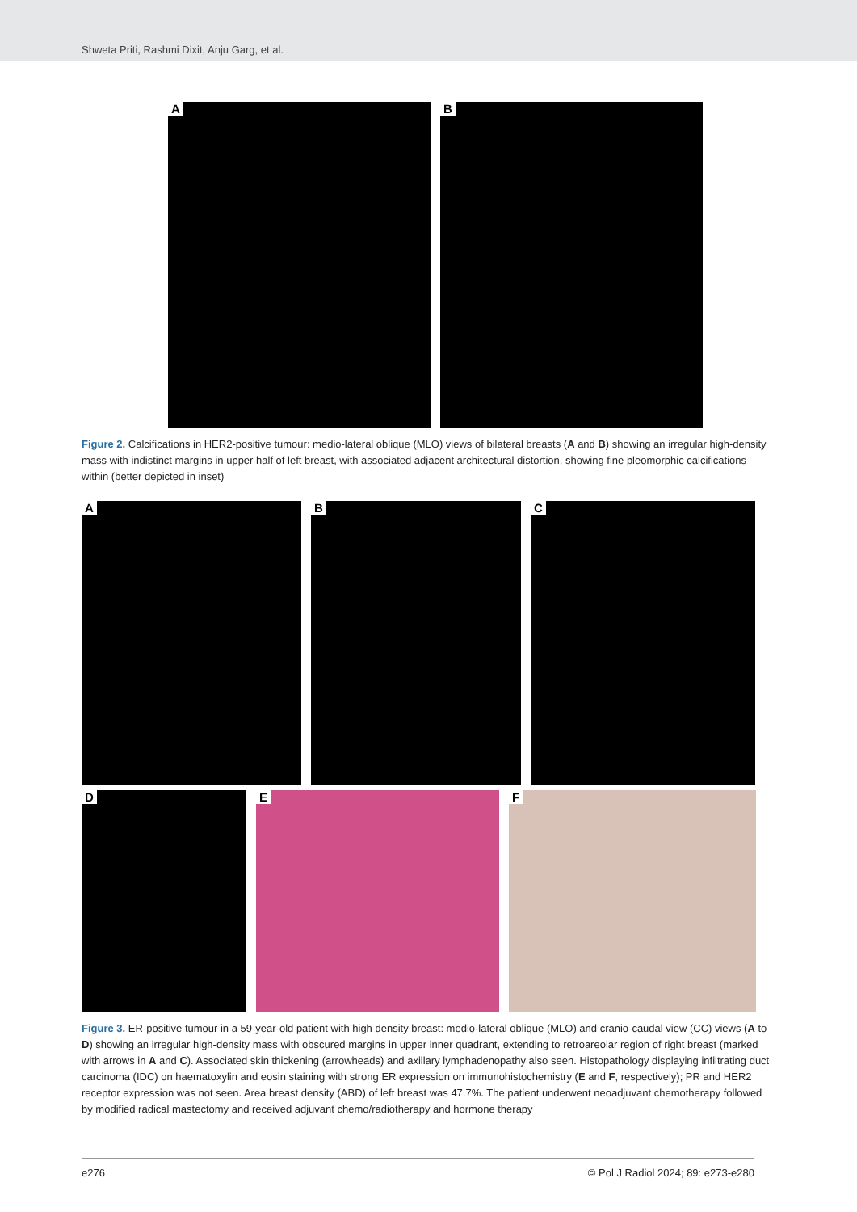Shweta Priti, Rashmi Dixit, Anju Garg, et al.
A
B
Figure 2. Calcifications in HER2-positive tumour: medio-lateral oblique (MLO) views of bilateral breasts (A and B) showing an irregular high-density mass with indistinct margins in upper half of left breast, with associated adjacent architectural distortion, showing fine pleomorphic calcifications within (better depicted in inset)
A
B
C
D
E
F
Figure 3. ER-positive tumour in a 59-year-old patient with high density breast: medio-lateral oblique (MLO) and cranio-caudal view (CC) views (A to D) showing an irregular high-density mass with obscured margins in upper inner quadrant, extending to retroareolar region of right breast (marked with arrows in A and C). Associated skin thickening (arrowheads) and axillary lymphadenopathy also seen. Histopathology displaying infiltrating duct carcinoma (IDC) on haematoxylin and eosin staining with strong ER expression on immunohistochemistry (E and F, respectively); PR and HER2 receptor expression was not seen. Area breast density (ABD) of left breast was 47.7%. The patient underwent neoadjuvant chemotherapy followed by modified radical mastectomy and received adjuvant chemo/radiotherapy and hormone therapy
e276 © Pol J Radiol 2024; 89: e273-e280